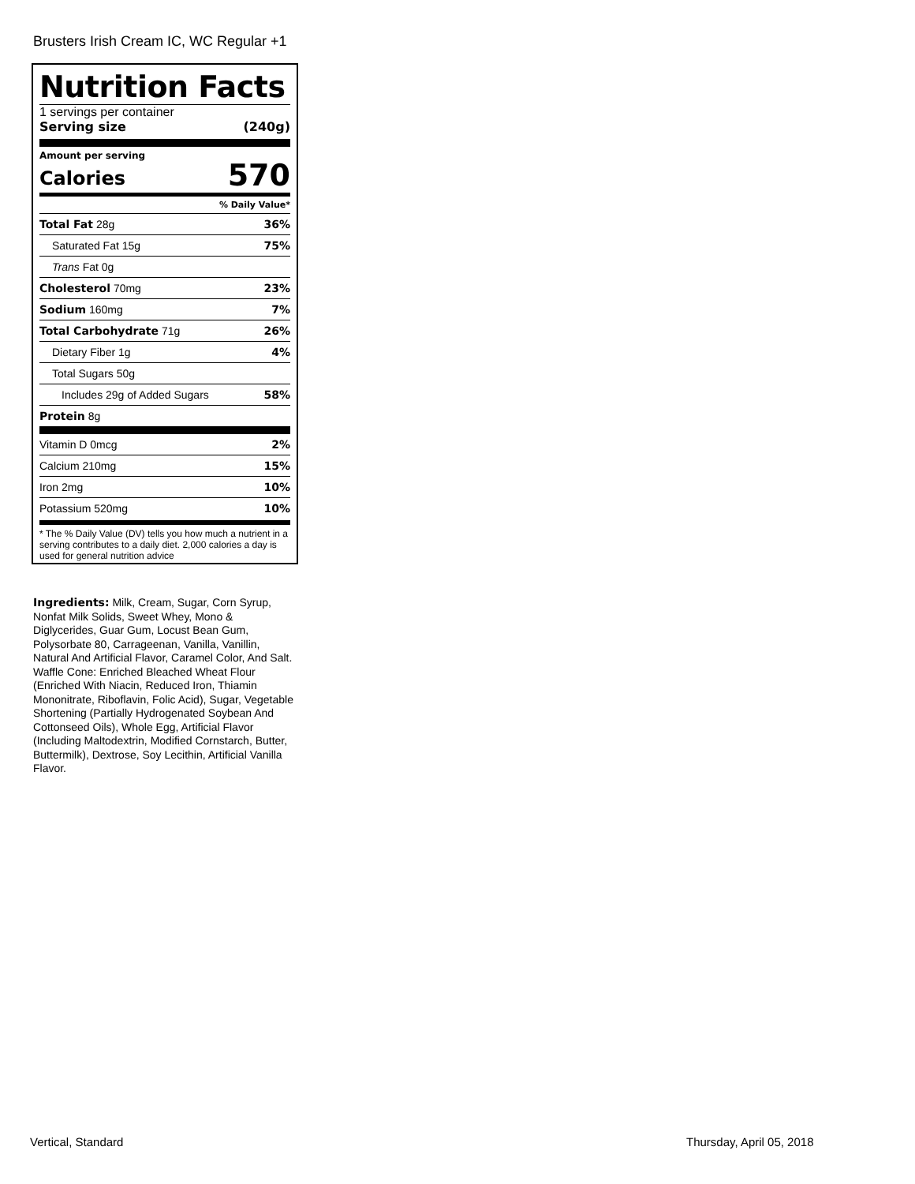Brusters Irish Cream IC, WC Regular +1
Nutrition Facts
1 servings per container
Serving size (240g)
Amount per serving
Calories 570
% Daily Value*
| Total Fat 28g | 36% |
| Saturated Fat 15g | 75% |
| Trans Fat 0g | |
| Cholesterol 70mg | 23% |
| Sodium 160mg | 7% |
| Total Carbohydrate 71g | 26% |
| Dietary Fiber 1g | 4% |
| Total Sugars 50g | |
| Includes 29g of Added Sugars | 58% |
| Protein 8g | |
| Vitamin D 0mcg | 2% |
| Calcium 210mg | 15% |
| Iron 2mg | 10% |
| Potassium 520mg | 10% |
* The % Daily Value (DV) tells you how much a nutrient in a serving contributes to a daily diet. 2,000 calories a day is used for general nutrition advice
Ingredients: Milk, Cream, Sugar, Corn Syrup, Nonfat Milk Solids, Sweet Whey, Mono & Diglycerides, Guar Gum, Locust Bean Gum, Polysorbate 80, Carrageenan, Vanilla, Vanillin, Natural And Artificial Flavor, Caramel Color, And Salt. Waffle Cone: Enriched Bleached Wheat Flour (Enriched With Niacin, Reduced Iron, Thiamin Mononitrate, Riboflavin, Folic Acid), Sugar, Vegetable Shortening (Partially Hydrogenated Soybean And Cottonseed Oils), Whole Egg, Artificial Flavor (Including Maltodextrin, Modified Cornstarch, Butter, Buttermilk), Dextrose, Soy Lecithin, Artificial Vanilla Flavor.
Vertical, Standard Thursday, April 05, 2018